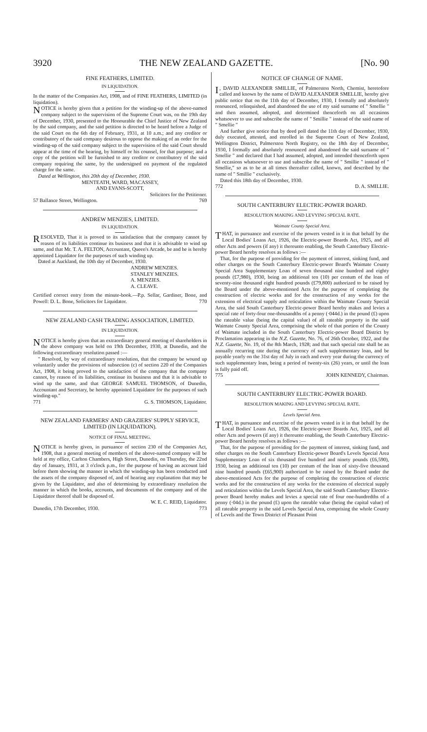3920 THE NEW ZEALAND GAZETTE. [No. 90
FINE FEATHERS, LIMITED.
IN LIQUIDATION.
In the matter of the Companies Act, 1908, and of FINE FEATHERS, LIMITED (in liquidation).
NOTICE is hereby given that a petition for the winding-up of the above-named company subject to the supervision of the Supreme Court was, on the 19th day of December, 1930, presented to the Honourable the Chief Justice of New Zealand by the said company, and the said petition is directed to be heard before a Judge of the said Court on the 6th day of February, 1931, at 10 a.m.; and any creditor or contributory of the said company desirous to oppose the making of an order for the winding-up of the said company subject to the supervision of the said Court should appear at the time of the hearing, by himself or his counsel, for that purpose; and a copy of the petition will be furnished to any creditor or contributory of the said company requiring the same, by the undersigned on payment of the regulated charge for the same.
Dated at Wellington, this 20th day of December, 1930.
MENTEATH, WARD, MACASSEY,
AND EVANS-SCOTT,
Solicitors for the Petitioner.
57 Ballance Street, Wellington. 769
ANDREW MENZIES, LIMITED.
IN LIQUIDATION.
RESOLVED, That it is proved to its satisfaction that the company cannot by reason of its liabilities continue its business and that it is advisable to wind up same, and that Mr. T. A. FELTON, Accountant, Queen's Arcade, be and he is hereby appointed Liquidator for the purposes of such winding up.
Dated at Auckland, the 10th day of December, 1930.
ANDREW MENZIES.
STANLEY MENZIES.
A. MENZIES.
A. CLEAVE.
Certified correct entry from the minute-book.—P.p. Sellar, Gardiner, Bone, and Powell: D. L. Bone, Solicitors for Liquidator. 770
NEW ZEALAND CASH TRADING ASSOCIATION, LIMITED.
IN LIQUIDATION.
NOTICE is hereby given that an extraordinary general meeting of shareholders in the above company was held on 19th December, 1930, at Dunedin, and the following extraordinary resolution passed :—
" Resolved, by way of extraordinary resolution, that the company be wound up voluntarily under the provisions of subsection (c) of section 220 of the Companies Act, 1908, it being proved to the satisfaction of the company that the company cannot, by reason of its liabilities, continue its business and that it is advisable to wind up the same, and that GEORGE SAMUEL THOMSON, of Dunedin, Accountant and Secretary, be hereby appointed Liquidator for the purposes of such winding-up."
771 G. S. THOMSON, Liquidator.
NEW ZEALAND FARMERS' AND GRAZIERS' SUPPLY SERVICE, LIMITED (IN LIQUIDATION).
NOTICE OF FINAL MEETING.
NOTICE is hereby given, in pursuance of section 230 of the Companies Act, 1908, that a general meeting of members of the above-named company will be held at my office, Carlton Chambers, High Street, Dunedin, on Thursday, the 22nd day of January, 1931, at 3 o'clock p.m., for the purpose of having an account laid before them showing the manner in which the winding-up has been conducted and the assets of the company disposed of, and of hearing any explanation that may be given by the Liquidator, and also of determining by extraordinary resolution the manner in which the books, accounts, and documents of the company and of the Liquidator thereof shall be disposed of.
W. E. C. REID, Liquidator.
Dunedin, 17th December, 1930. 773
NOTICE OF CHANGE OF NAME.
I, DAVID ALEXANDER SMILLIE, of Palmerston North, Chemist, heretofore called and known by the name of DAVID ALEXANDER SMELLIE, hereby give public notice that on the 11th day of December, 1930, I formally and absolutely renounced, relinquished, and abandoned the use of my said surname of " Smellie " and then assumed, adopted, and determined thenceforth on all occasions whatsoever to use and subscribe the name of " Smillie " instead of the said name of " Smellie "
And further give notice that by deed poll dated the 11th day of December, 1930, duly executed, attested, and enrolled in the Supreme Court of New Zealand, Wellington District, Palmerston North Registry, on the 18th day of December, 1930, I formally and absolutely renounced and abandoned the said surname of " Smellie " and declared that I had assumed, adopted, and intended thenceforth upon all occasions whatsoever to use and subscribe the name of " Smillie " instead of " Smellie," so as to be at all times thereafter called, known, and described by the name of " Smillie " exclusively.
Dated this 18th day of December, 1930.
772 D. A. SMILLIE.
SOUTH CANTERBURY ELECTRIC-POWER BOARD.
RESOLUTION MAKING AND LEVYING SPECIAL RATE.
Waimate County Special Area.
THAT, in pursuance and exercise of the powers vested in it in that behalf by the Local Bodies' Loans Act, 1926, the Electric-power Boards Act, 1925, and all other Acts and powers (if any) it thereunto enabling, the South Canterbury Electric-power Board hereby resolves as follows :—
That, for the purpose of providing for the payment of interest, sinking fund, and other charges on the South Canterbury Electric-power Board's Waimate County Special Area Supplementary Loan of seven thousand nine hundred and eighty pounds (£7,980), 1930, being an additional ten (10) per centum of the loan of seventy-nine thousand eight hundred pounds (£79,800) authorized to be raised by the Board under the above-mentioned Acts for the purpose of completing the construction of electric works and for the construction of any works for the extension of electrical supply and reticulation within the Waimate County Special Area, the said South Canterbury Electric-power Board hereby makes and levies a special rate of forty-four one-thousandths of a penny (·044d.) in the pound (£) upon the rateable value (being the capital value) of all rateable property in the said Waimate County Special Area, comprising the whole of that portion of the County of Waimate included in the South Canterbury Electric-power Board District by Proclamation appearing in the N.Z. Gazette, No. 76, of 26th October, 1922, and the N.Z. Gazette, No. 19, of the 8th March, 1928; and that such special rate shall be an annually recurring rate during the currency of such supplementary loan, and be payable yearly on the 31st day of July in each and every year during the currency of such supplementary loan, being a period of twenty-six (26) years, or until the loan is fully paid off.
775 JOHN KENNEDY, Chairman.
SOUTH CANTERBURY ELECTRIC-POWER BOARD.
RESOLUTION MAKING AND LEVYING SPECIAL RATE.
Levels Special Area.
THAT, in pursuance and exercise of the powers vested in it in that behalf by the Local Bodies' Loans Act, 1926, the Electric-power Boards Act, 1925, and all other Acts and powers (if any) it thereunto enabling, the South Canterbury Electric-power Board hereby resolves as follows :—
That, for the purpose of providing for the payment of interest, sinking fund, and other charges on the South Canterbury Electric-power Board's Levels Special Area Supplementary Loan of six thousand five hundred and ninety pounds (£6,590), 1930, being an additional ten (10) per centum of the loan of sixty-five thousand nine hundred pounds (£65,900) authorized to be raised by the Board under the above-mentioned Acts for the purpose of completing the construction of electric works and for the construction of any works for the extension of electrical supply and reticulation within the Levels Special Area, the said South Canterbury Electric-power Board hereby makes and levies a special rate of four one-hundredths of a penny (·04d.) in the pound (£) upon the rateable value (being the capital value) of all rateable property in the said Levels Special Area, comprising the whole County of Levels and the Town District of Pleasant Point